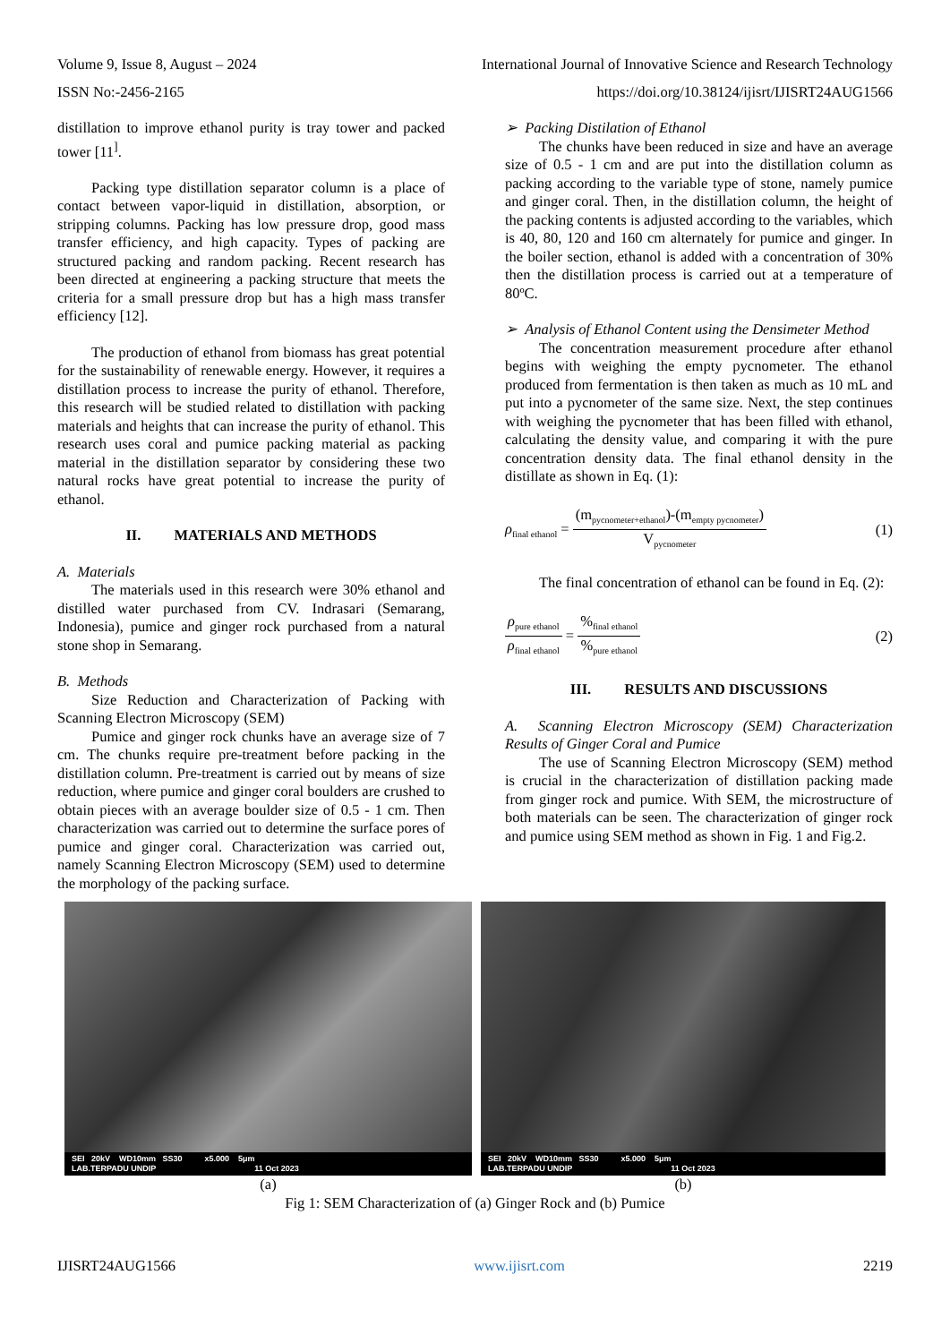Volume 9, Issue 8, August – 2024 International Journal of Innovative Science and Research Technology
ISSN No:-2456-2165 https://doi.org/10.38124/ijisrt/IJISRT24AUG1566
distillation to improve ethanol purity is tray tower and packed tower [11<sup>]</sup>.
Packing type distillation separator column is a place of contact between vapor-liquid in distillation, absorption, or stripping columns. Packing has low pressure drop, good mass transfer efficiency, and high capacity. Types of packing are structured packing and random packing. Recent research has been directed at engineering a packing structure that meets the criteria for a small pressure drop but has a high mass transfer efficiency [12].
The production of ethanol from biomass has great potential for the sustainability of renewable energy. However, it requires a distillation process to increase the purity of ethanol. Therefore, this research will be studied related to distillation with packing materials and heights that can increase the purity of ethanol. This research uses coral and pumice packing material as packing material in the distillation separator by considering these two natural rocks have great potential to increase the purity of ethanol.
II. MATERIALS AND METHODS
A. Materials
The materials used in this research were 30% ethanol and distilled water purchased from CV. Indrasari (Semarang, Indonesia), pumice and ginger rock purchased from a natural stone shop in Semarang.
B. Methods
Size Reduction and Characterization of Packing with Scanning Electron Microscopy (SEM)
Pumice and ginger rock chunks have an average size of 7 cm. The chunks require pre-treatment before packing in the distillation column. Pre-treatment is carried out by means of size reduction, where pumice and ginger coral boulders are crushed to obtain pieces with an average boulder size of 0.5 - 1 cm. Then characterization was carried out to determine the surface pores of pumice and ginger coral. Characterization was carried out, namely Scanning Electron Microscopy (SEM) used to determine the morphology of the packing surface.
➢ Packing Distilation of Ethanol
The chunks have been reduced in size and have an average size of 0.5 - 1 cm and are put into the distillation column as packing according to the variable type of stone, namely pumice and ginger coral. Then, in the distillation column, the height of the packing contents is adjusted according to the variables, which is 40, 80, 120 and 160 cm alternately for pumice and ginger. In the boiler section, ethanol is added with a concentration of 30% then the distillation process is carried out at a temperature of 80ºC.
➢ Analysis of Ethanol Content using the Densimeter Method
The concentration measurement procedure after ethanol begins with weighing the empty pycnometer. The ethanol produced from fermentation is then taken as much as 10 mL and put into a pycnometer of the same size. Next, the step continues with weighing the pycnometer that has been filled with ethanol, calculating the density value, and comparing it with the pure concentration density data. The final ethanol density in the distillate as shown in Eq. (1):
ρ<sub>final ethanol</sub> = (m<sub>pycnometer+ethanol</sub>)-(m<sub>empty pycnometer</sub>) V<sub>pycnometer</sub> (1)
The final concentration of ethanol can be found in Eq. (2):
ρ<sub>pure ethanol</sub> ρ<sub>final ethanol</sub> = %<sub>final ethanol</sub>%<sub>pure ethanol</sub> (2)
III. RESULTS AND DISCUSSIONS
A. Scanning Electron Microscopy (SEM) Characterization Results of Ginger Coral and Pumice
The use of Scanning Electron Microscopy (SEM) method is crucial in the characterization of distillation packing made from ginger rock and pumice. With SEM, the microstructure of both materials can be seen. The characterization of ginger rock and pumice using SEM method as shown in Fig. 1 and Fig.2.
SEI 20kV WD10mm SS30 x5.000 5μm
LAB.TERPADU UNDIP 11 Oct 2023
(a)
SEI 20kV WD10mm SS30 x5.000 5μm
LAB.TERPADU UNDIP 11 Oct 2023
(b)
Fig 1: SEM Characterization of (a) Ginger Rock and (b) Pumice
IJISRT24AUG1566 www.ijisrt.com 2219